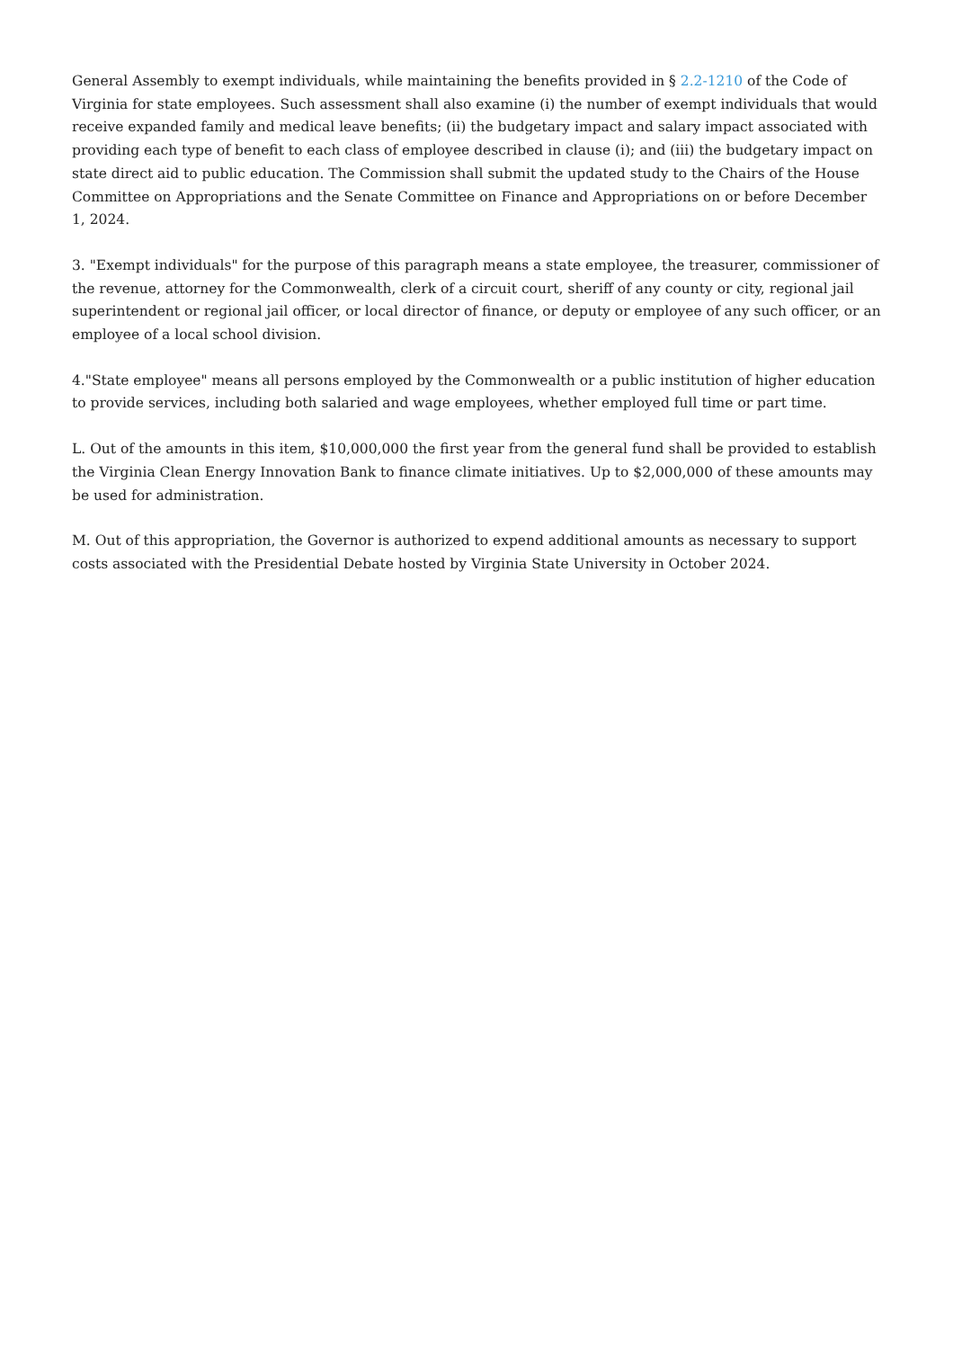General Assembly to exempt individuals, while maintaining the benefits provided in § 2.2-1210 of the Code of Virginia for state employees. Such assessment shall also examine (i) the number of exempt individuals that would receive expanded family and medical leave benefits; (ii) the budgetary impact and salary impact associated with providing each type of benefit to each class of employee described in clause (i); and (iii) the budgetary impact on state direct aid to public education. The Commission shall submit the updated study to the Chairs of the House Committee on Appropriations and the Senate Committee on Finance and Appropriations on or before December 1, 2024.
3. "Exempt individuals" for the purpose of this paragraph means a state employee, the treasurer, commissioner of the revenue, attorney for the Commonwealth, clerk of a circuit court, sheriff of any county or city, regional jail superintendent or regional jail officer, or local director of finance, or deputy or employee of any such officer, or an employee of a local school division.
4."State employee" means all persons employed by the Commonwealth or a public institution of higher education to provide services, including both salaried and wage employees, whether employed full time or part time.
L. Out of the amounts in this item, $10,000,000 the first year from the general fund shall be provided to establish the Virginia Clean Energy Innovation Bank to finance climate initiatives. Up to $2,000,000 of these amounts may be used for administration.
M. Out of this appropriation, the Governor is authorized to expend additional amounts as necessary to support costs associated with the Presidential Debate hosted by Virginia State University in October 2024.